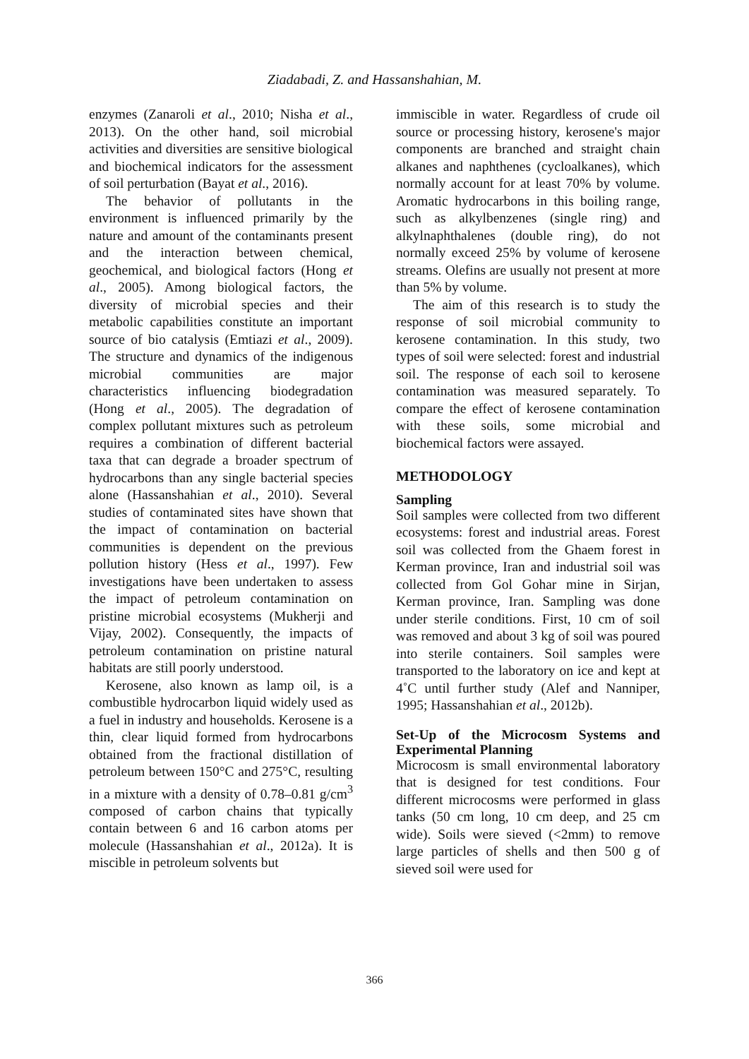Ziadabadi, Z. and Hassanshahian, M.
enzymes (Zanaroli et al., 2010; Nisha et al., 2013). On the other hand, soil microbial activities and diversities are sensitive biological and biochemical indicators for the assessment of soil perturbation (Bayat et al., 2016).
The behavior of pollutants in the environment is influenced primarily by the nature and amount of the contaminants present and the interaction between chemical, geochemical, and biological factors (Hong et al., 2005). Among biological factors, the diversity of microbial species and their metabolic capabilities constitute an important source of bio catalysis (Emtiazi et al., 2009). The structure and dynamics of the indigenous microbial communities are major characteristics influencing biodegradation (Hong et al., 2005). The degradation of complex pollutant mixtures such as petroleum requires a combination of different bacterial taxa that can degrade a broader spectrum of hydrocarbons than any single bacterial species alone (Hassanshahian et al., 2010). Several studies of contaminated sites have shown that the impact of contamination on bacterial communities is dependent on the previous pollution history (Hess et al., 1997). Few investigations have been undertaken to assess the impact of petroleum contamination on pristine microbial ecosystems (Mukherji and Vijay, 2002). Consequently, the impacts of petroleum contamination on pristine natural habitats are still poorly understood.
Kerosene, also known as lamp oil, is a combustible hydrocarbon liquid widely used as a fuel in industry and households. Kerosene is a thin, clear liquid formed from hydrocarbons obtained from the fractional distillation of petroleum between 150°C and 275°C, resulting in a mixture with a density of 0.78–0.81 g/cm<sup>3</sup> composed of carbon chains that typically contain between 6 and 16 carbon atoms per molecule (Hassanshahian et al., 2012a). It is miscible in petroleum solvents but
immiscible in water. Regardless of crude oil source or processing history, kerosene's major components are branched and straight chain alkanes and naphthenes (cycloalkanes), which normally account for at least 70% by volume. Aromatic hydrocarbons in this boiling range, such as alkylbenzenes (single ring) and alkylnaphthalenes (double ring), do not normally exceed 25% by volume of kerosene streams. Olefins are usually not present at more than 5% by volume.
The aim of this research is to study the response of soil microbial community to kerosene contamination. In this study, two types of soil were selected: forest and industrial soil. The response of each soil to kerosene contamination was measured separately. To compare the effect of kerosene contamination with these soils, some microbial and biochemical factors were assayed.
METHODOLOGY
Sampling
Soil samples were collected from two different ecosystems: forest and industrial areas. Forest soil was collected from the Ghaem forest in Kerman province, Iran and industrial soil was collected from Gol Gohar mine in Sirjan, Kerman province, Iran. Sampling was done under sterile conditions. First, 10 cm of soil was removed and about 3 kg of soil was poured into sterile containers. Soil samples were transported to the laboratory on ice and kept at 4˚C until further study (Alef and Nanniper, 1995; Hassanshahian et al., 2012b).
Set-Up of the Microcosm Systems and Experimental Planning
Microcosm is small environmental laboratory that is designed for test conditions. Four different microcosms were performed in glass tanks (50 cm long, 10 cm deep, and 25 cm wide). Soils were sieved (<2mm) to remove large particles of shells and then 500 g of sieved soil were used for
366